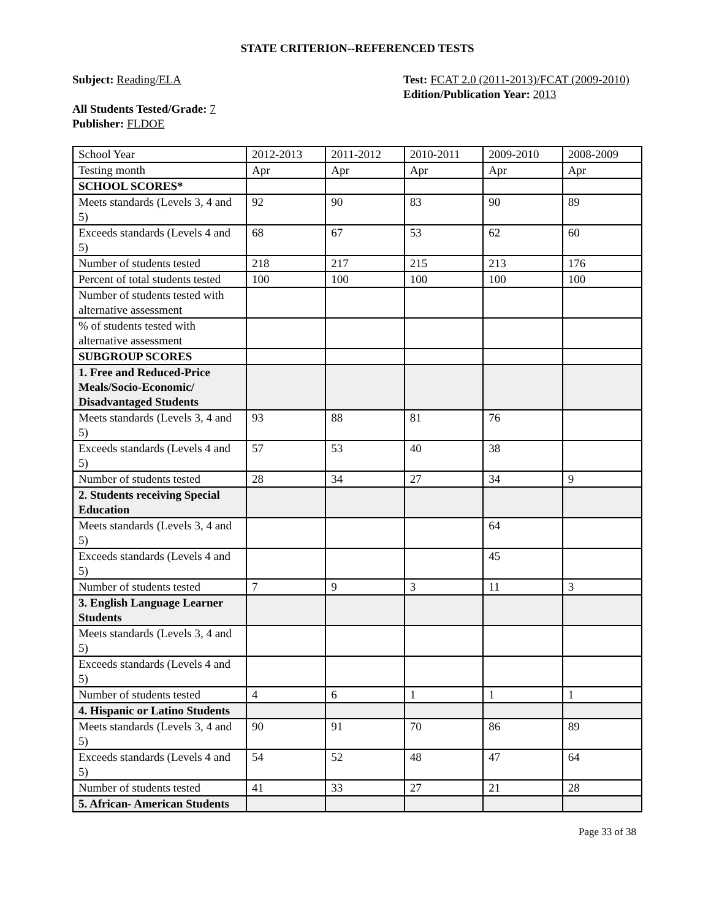STATE CRITERION--REFERENCED TESTS
Subject: Reading/ELA
All Students Tested/Grade: 7
Publisher: FLDOE
Test: FCAT 2.0 (2011-2013)/FCAT (2009-2010)
Edition/Publication Year: 2013
| School Year | 2012-2013 | 2011-2012 | 2010-2011 | 2009-2010 | 2008-2009 |
| Testing month | Apr | Apr | Apr | Apr | Apr |
| SCHOOL SCORES* | | | | | |
| Meets standards (Levels 3, 4 and 5) | 92 | 90 | 83 | 90 | 89 |
| Exceeds standards (Levels 4 and 5) | 68 | 67 | 53 | 62 | 60 |
| Number of students tested | 218 | 217 | 215 | 213 | 176 |
| Percent of total students tested | 100 | 100 | 100 | 100 | 100 |
| Number of students tested with alternative assessment | | | | | |
| % of students tested with alternative assessment | | | | | |
| SUBGROUP SCORES | | | | | |
| 1. Free and Reduced-Price Meals/Socio-Economic/ Disadvantaged Students | | | | | |
| Meets standards (Levels 3, 4 and 5) | 93 | 88 | 81 | 76 | |
| Exceeds standards (Levels 4 and 5) | 57 | 53 | 40 | 38 | |
| Number of students tested | 28 | 34 | 27 | 34 | 9 |
| 2. Students receiving Special Education | | | | | |
| Meets standards (Levels 3, 4 and 5) | | | | 64 | |
| Exceeds standards (Levels 4 and 5) | | | | 45 | |
| Number of students tested | 7 | 9 | 3 | 11 | 3 |
| 3. English Language Learner Students | | | | | |
| Meets standards (Levels 3, 4 and 5) | | | | | |
| Exceeds standards (Levels 4 and 5) | | | | | |
| Number of students tested | 4 | 6 | 1 | 1 | 1 |
| 4. Hispanic or Latino Students | | | | | |
| Meets standards (Levels 3, 4 and 5) | 90 | 91 | 70 | 86 | 89 |
| Exceeds standards (Levels 4 and 5) | 54 | 52 | 48 | 47 | 64 |
| Number of students tested | 41 | 33 | 27 | 21 | 28 |
| 5. African- American Students | | | | | |
Page 33 of 38